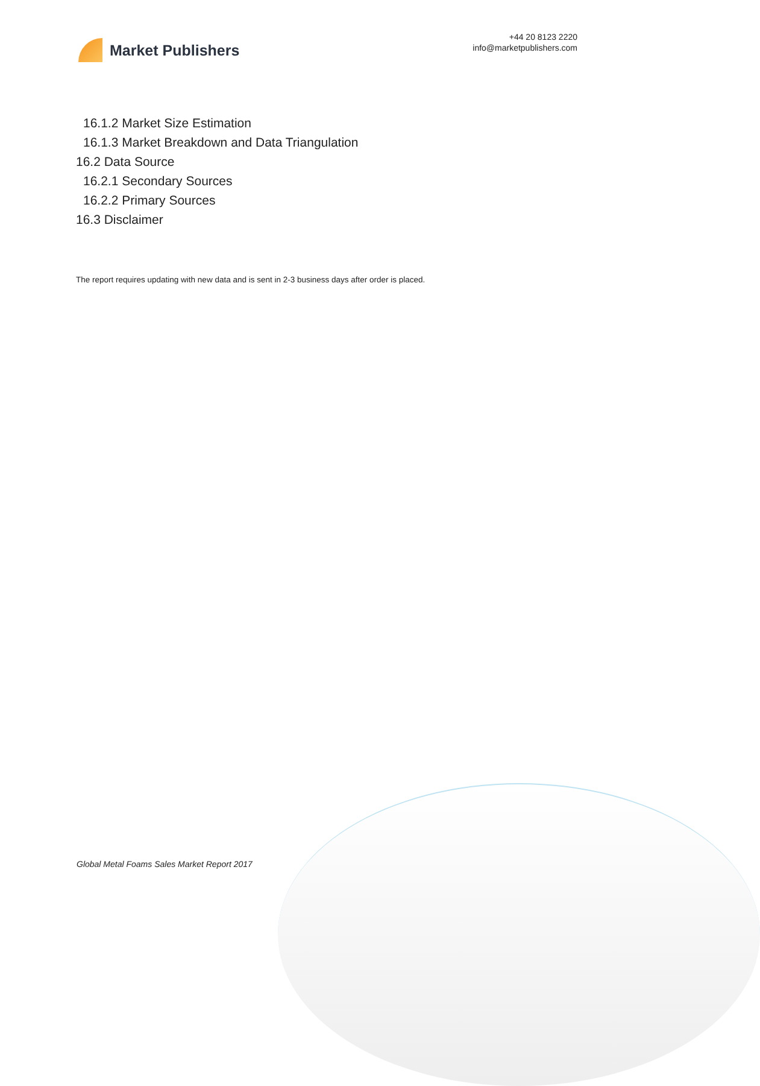Market Publishers
+44 20 8123 2220
info@marketpublishers.com
16.1.2 Market Size Estimation
16.1.3 Market Breakdown and Data Triangulation
16.2 Data Source
16.2.1 Secondary Sources
16.2.2 Primary Sources
16.3 Disclaimer
The report requires updating with new data and is sent in 2-3 business days after order is placed.
Global Metal Foams Sales Market Report 2017